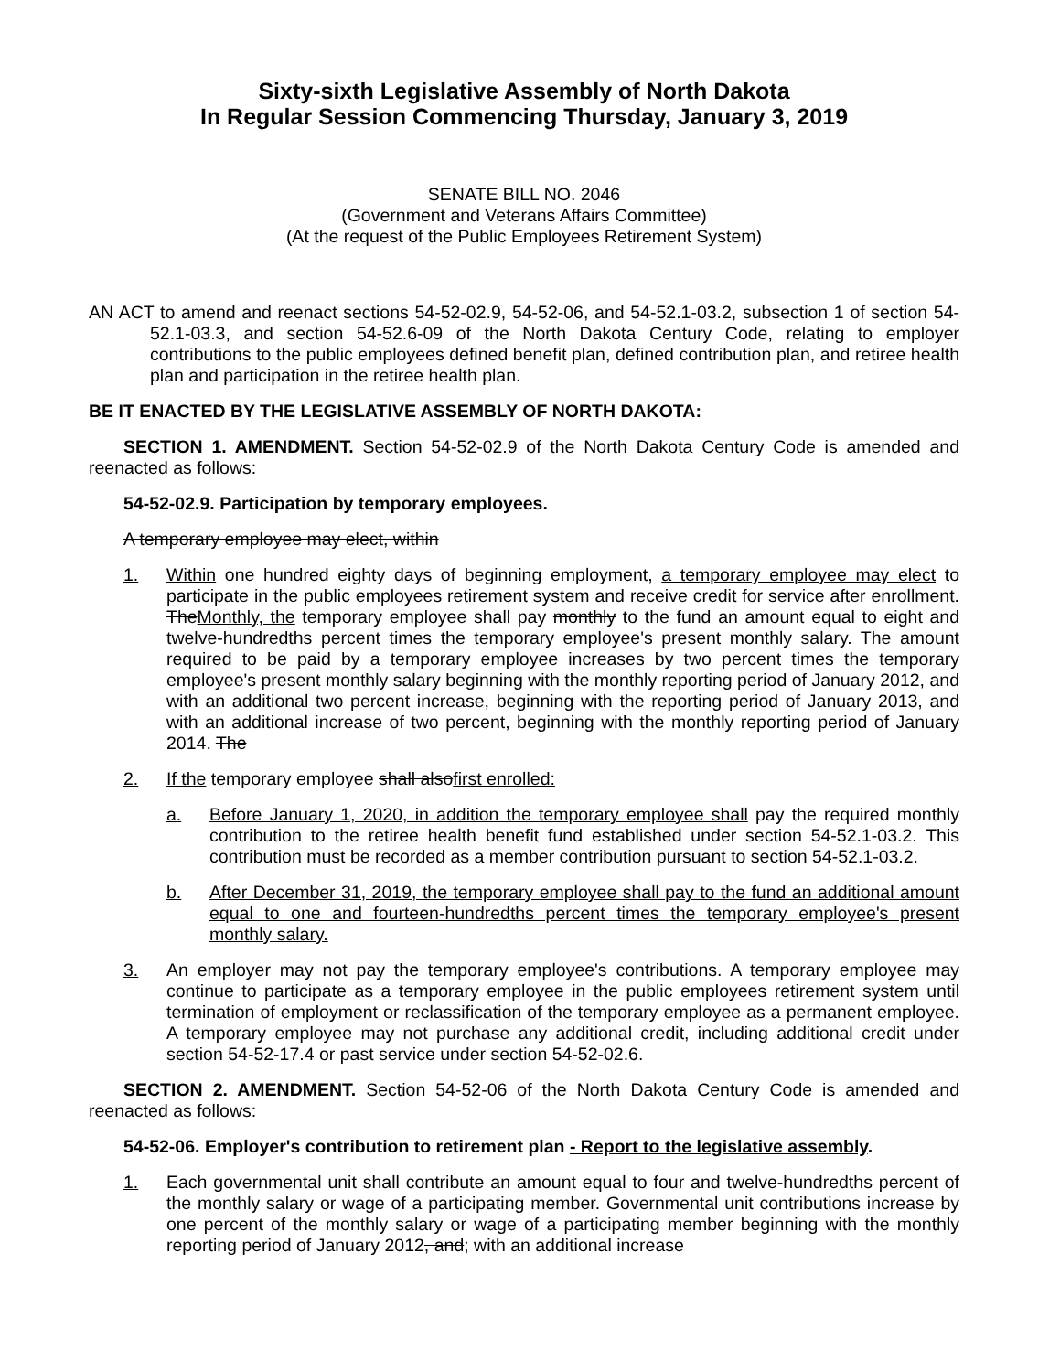Sixty-sixth Legislative Assembly of North Dakota
In Regular Session Commencing Thursday, January 3, 2019
SENATE BILL NO. 2046
(Government and Veterans Affairs Committee)
(At the request of the Public Employees Retirement System)
AN ACT to amend and reenact sections 54-52-02.9, 54-52-06, and 54-52.1-03.2, subsection 1 of section 54-52.1-03.3, and section 54-52.6-09 of the North Dakota Century Code, relating to employer contributions to the public employees defined benefit plan, defined contribution plan, and retiree health plan and participation in the retiree health plan.
BE IT ENACTED BY THE LEGISLATIVE ASSEMBLY OF NORTH DAKOTA:
SECTION 1. AMENDMENT. Section 54-52-02.9 of the North Dakota Century Code is amended and reenacted as follows:
54-52-02.9. Participation by temporary employees.
A temporary employee may elect, within
1. Within one hundred eighty days of beginning employment, a temporary employee may elect to participate in the public employees retirement system and receive credit for service after enrollment. TheMonthly, the temporary employee shall pay monthly to the fund an amount equal to eight and twelve-hundredths percent times the temporary employee's present monthly salary. The amount required to be paid by a temporary employee increases by two percent times the temporary employee's present monthly salary beginning with the monthly reporting period of January 2012, and with an additional two percent increase, beginning with the reporting period of January 2013, and with an additional increase of two percent, beginning with the monthly reporting period of January 2014. The
2. If the temporary employee shall alsofirst enrolled:
a. Before January 1, 2020, in addition the temporary employee shall pay the required monthly contribution to the retiree health benefit fund established under section 54-52.1-03.2. This contribution must be recorded as a member contribution pursuant to section 54-52.1-03.2.
b. After December 31, 2019, the temporary employee shall pay to the fund an additional amount equal to one and fourteen-hundredths percent times the temporary employee's present monthly salary.
3. An employer may not pay the temporary employee's contributions. A temporary employee may continue to participate as a temporary employee in the public employees retirement system until termination of employment or reclassification of the temporary employee as a permanent employee. A temporary employee may not purchase any additional credit, including additional credit under section 54-52-17.4 or past service under section 54-52-02.6.
SECTION 2. AMENDMENT. Section 54-52-06 of the North Dakota Century Code is amended and reenacted as follows:
54-52-06. Employer's contribution to retirement plan - Report to the legislative assembly.
1. Each governmental unit shall contribute an amount equal to four and twelve-hundredths percent of the monthly salary or wage of a participating member. Governmental unit contributions increase by one percent of the monthly salary or wage of a participating member beginning with the monthly reporting period of January 2012, and; with an additional increase